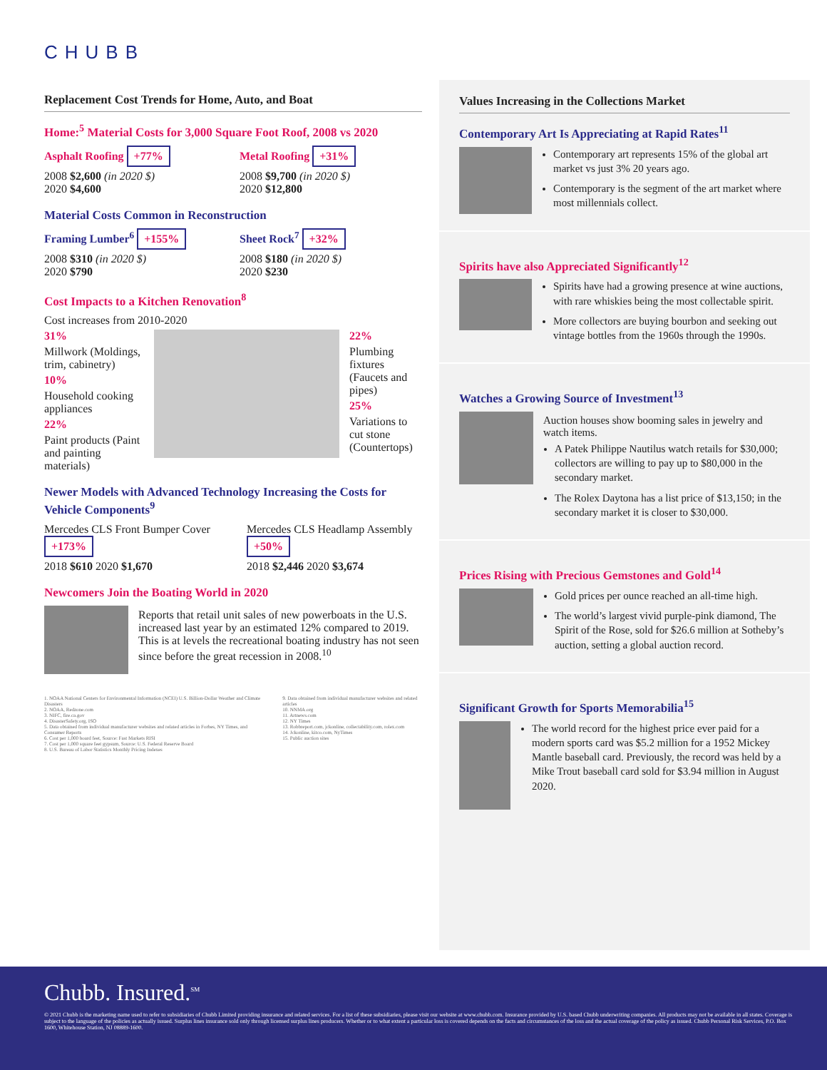CHUBB
Replacement Cost Trends for Home, Auto, and Boat
Home:<sup>5</sup> Material Costs for 3,000 Square Foot Roof, 2008 vs 2020
Asphalt Roofing +77%
2008 $2,600 (in 2020 $)
2020 $4,600
Metal Roofing +31%
2008 $9,700 (in 2020 $)
2020 $12,800
Material Costs Common in Reconstruction
Framing Lumber<sup>6</sup> +155%
2008 $310 (in 2020 $)
2020 $790
Sheet Rock<sup>7</sup> +32%
2008 $180 (in 2020 $)
2020 $230
Cost Impacts to a Kitchen Renovation<sup>8</sup>
Cost increases from 2010-2020
31%
Millwork (Moldings, trim, cabinetry)
10%
Household cooking appliances
22%
Paint products (Paint and painting materials)
22%
Plumbing fixtures (Faucets and pipes)
25%
Variations to cut stone (Countertops)
Newer Models with Advanced Technology Increasing the Costs for Vehicle Components<sup>9</sup>
Mercedes CLS Front Bumper Cover
+173%
2018 $610 2020 $1,670
Mercedes CLS Headlamp Assembly
+50%
2018 $2,446 2020 $3,674
Newcomers Join the Boating World in 2020
Reports that retail unit sales of new powerboats in the U.S. increased last year by an estimated 12% compared to 2019. This is at levels the recreational boating industry has not seen since before the great recession in 2008.<sup>10</sup>
1. NOAA National Centers for Environmental Information (NCEI) U.S. Billion-Dollar Weather and Climate Disasters
2. NOAA, Redzone.com
3. NIFC, fire.ca.gov
4. DisasterSafety.org, ISO
5. Data obtained from individual manufacturer websites and related articles in Forbes, NY Times, and Consumer Reports
6. Cost per 1,000 board feet, Source: Fast Markets RISI
7. Cost per 1,000 square feet gypsum, Source: U.S. Federal Reserve Board
8. U.S. Bureau of Labor Statistics Monthly Pricing Indexes
9. Data obtained from individual manufacturer websites and related articles
10. NNMA.org
11. Artnews.com
12. NY Times
13. Robbreport.com, jckonline, collectability.com, rolex.com
14. Jckonline, kitco.com, NyTimes
15. Public auction sites
Values Increasing in the Collections Market
Contemporary Art Is Appreciating at Rapid Rates<sup>11</sup>
Contemporary art represents 15% of the global art market vs just 3% 20 years ago.
Contemporary is the segment of the art market where most millennials collect.
Spirits have also Appreciated Significantly<sup>12</sup>
Spirits have had a growing presence at wine auctions, with rare whiskies being the most collectable spirit.
More collectors are buying bourbon and seeking out vintage bottles from the 1960s through the 1990s.
Watches a Growing Source of Investment<sup>13</sup>
Auction houses show booming sales in jewelry and watch items.
A Patek Philippe Nautilus watch retails for $30,000; collectors are willing to pay up to $80,000 in the secondary market.
The Rolex Daytona has a list price of $13,150; in the secondary market it is closer to $30,000.
Prices Rising with Precious Gemstones and Gold<sup>14</sup>
Gold prices per ounce reached an all-time high.
The world’s largest vivid purple-pink diamond, The Spirit of the Rose, sold for $26.6 million at Sotheby’s auction, setting a global auction record.
Significant Growth for Sports Memorabilia<sup>15</sup>
The world record for the highest price ever paid for a modern sports card was $5.2 million for a 1952 Mickey Mantle baseball card. Previously, the record was held by a Mike Trout baseball card sold for $3.94 million in August 2020.
Chubb. Insured.<sup>SM</sup>
© 2021 Chubb is the marketing name used to refer to subsidiaries of Chubb Limited providing insurance and related services. For a list of these subsidiaries, please visit our website at www.chubb.com. Insurance provided by U.S. based Chubb underwriting companies. All products may not be available in all states. Coverage is subject to the language of the policies as actually issued. Surplus lines insurance sold only through licensed surplus lines producers. Whether or to what extent a particular loss is covered depends on the facts and circumstances of the loss and the actual coverage of the policy as issued. Chubb Personal Risk Services, P.O. Box 1600, Whitehouse Station, NJ 08889-1600.